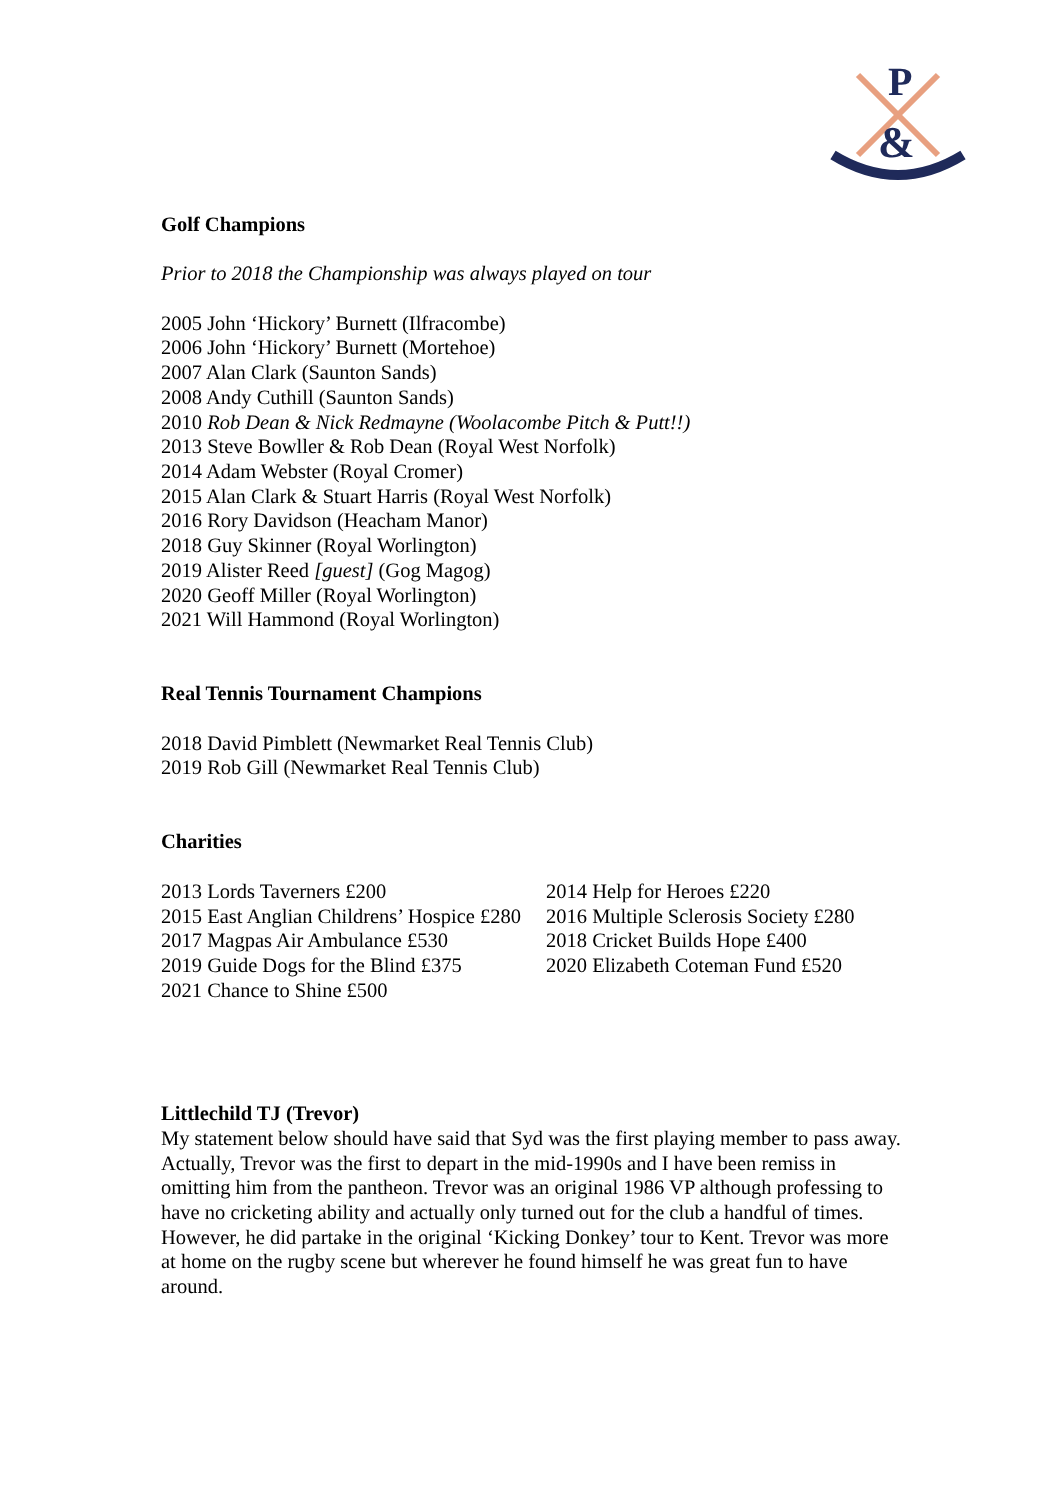P
&
Golf Champions
Prior to 2018 the Championship was always played on tour
2005 John ‘Hickory’ Burnett (Ilfracombe)
2006 John ‘Hickory’ Burnett (Mortehoe)
2007 Alan Clark (Saunton Sands)
2008 Andy Cuthill (Saunton Sands)
2010 Rob Dean & Nick Redmayne (Woolacombe Pitch & Putt!!)
2013 Steve Bowller & Rob Dean (Royal West Norfolk)
2014 Adam Webster (Royal Cromer)
2015 Alan Clark & Stuart Harris (Royal West Norfolk)
2016 Rory Davidson (Heacham Manor)
2018 Guy Skinner (Royal Worlington)
2019 Alister Reed [guest] (Gog Magog)
2020 Geoff Miller (Royal Worlington)
2021 Will Hammond (Royal Worlington)
Real Tennis Tournament Champions
2018 David Pimblett (Newmarket Real Tennis Club)
2019 Rob Gill (Newmarket Real Tennis Club)
Charities
2013 Lords Taverners £200
2014 Help for Heroes £220
2015 East Anglian Childrens’ Hospice £280
2016 Multiple Sclerosis Society £280
2017 Magpas Air Ambulance £530
2018 Cricket Builds Hope £400
2019 Guide Dogs for the Blind £375
2020 Elizabeth Coteman Fund £520
2021 Chance to Shine £500
Littlechild TJ (Trevor)
My statement below should have said that Syd was the first playing member to pass away. Actually, Trevor was the first to depart in the mid-1990s and I have been remiss in omitting him from the pantheon. Trevor was an original 1986 VP although professing to have no cricketing ability and actually only turned out for the club a handful of times. However, he did partake in the original ‘Kicking Donkey’ tour to Kent. Trevor was more at home on the rugby scene but wherever he found himself he was great fun to have around.